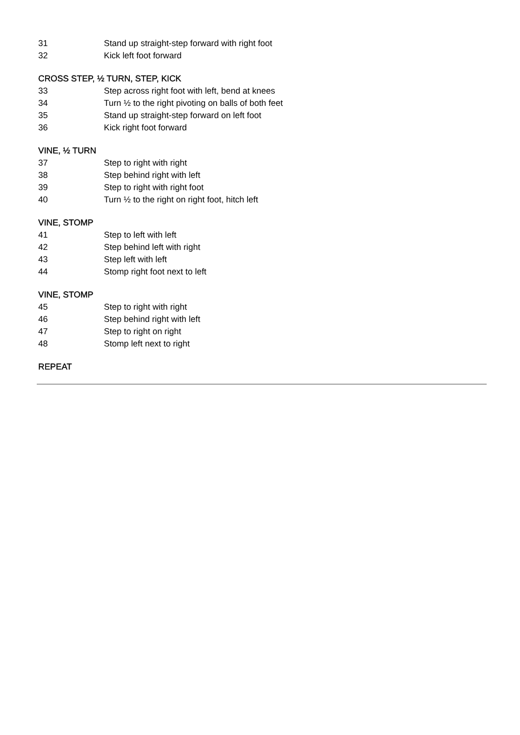31 Stand up straight-step forward with right foot
32 Kick left foot forward
CROSS STEP, ½ TURN, STEP, KICK
33 Step across right foot with left, bend at knees
34 Turn ½ to the right pivoting on balls of both feet
35 Stand up straight-step forward on left foot
36 Kick right foot forward
VINE, ½ TURN
37 Step to right with right
38 Step behind right with left
39 Step to right with right foot
40 Turn ½ to the right on right foot, hitch left
VINE, STOMP
41 Step to left with left
42 Step behind left with right
43 Step left with left
44 Stomp right foot next to left
VINE, STOMP
45 Step to right with right
46 Step behind right with left
47 Step to right on right
48 Stomp left next to right
REPEAT